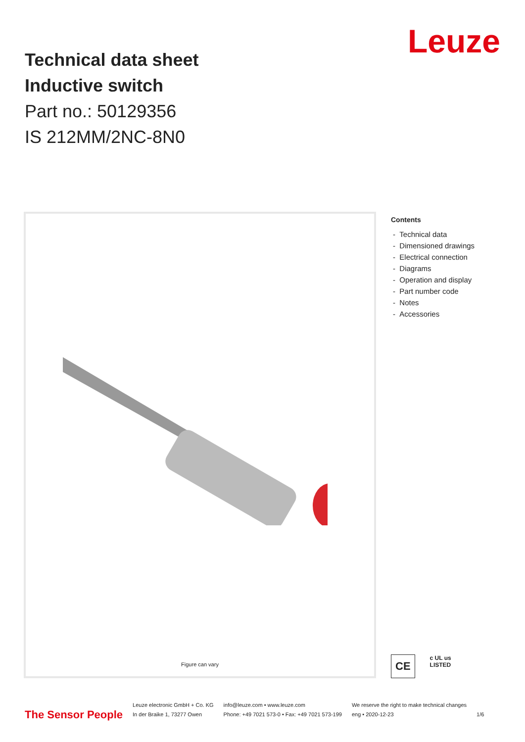Technical data sheet
Inductive switch
Part no.: 50129356
IS 212MM/2NC-8N0
Leuze
Figure can vary
Contents
- Technical data
- Dimensioned drawings
- Electrical connection
- Diagrams
- Operation and display
- Part number code
- Notes
- Accessories
CE
c UL us
LISTED
The Sensor People
Leuze electronic GmbH + Co. KG
In der Braike 1, 73277 Owen
info@leuze.com • www.leuze.com
Phone: +49 7021 573-0 • Fax: +49 7021 573-199
We reserve the right to make technical changes
eng • 2020-12-23
1/6